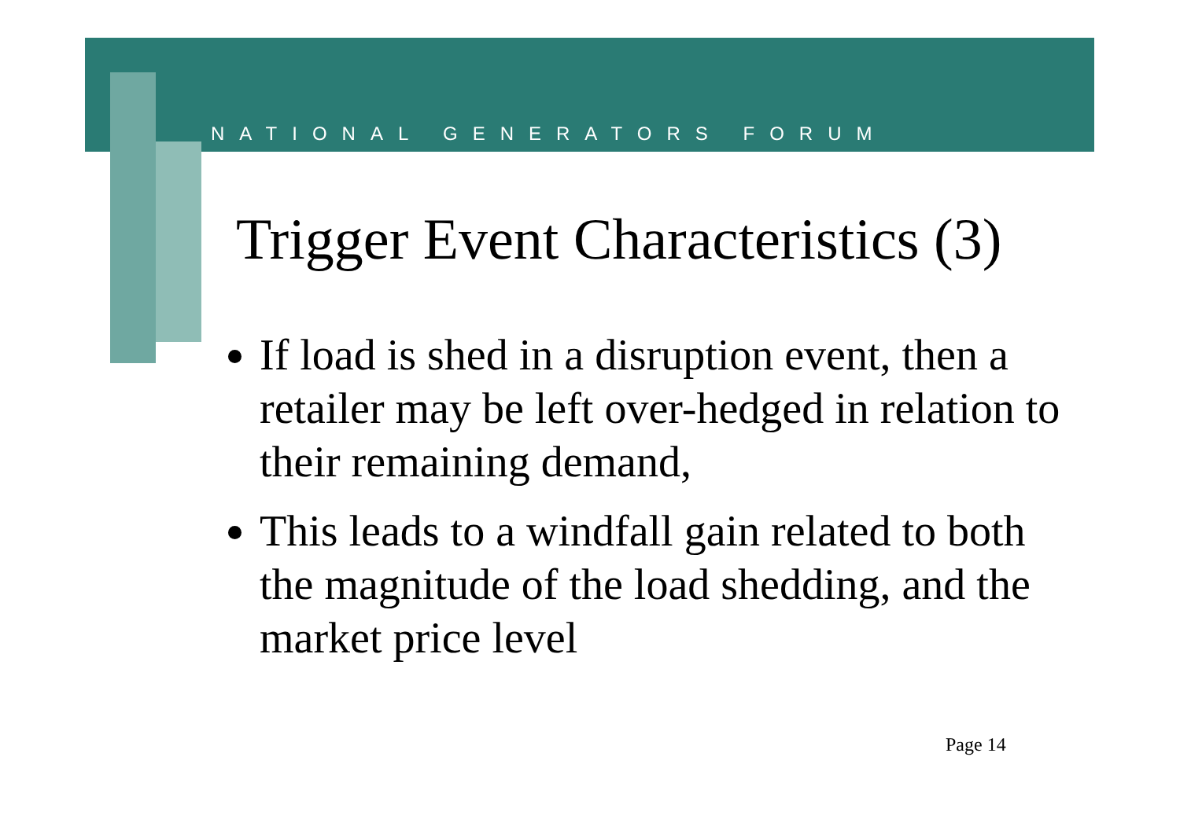NATIONAL GENERATORS FORUM
Trigger Event Characteristics (3)
If load is shed in a disruption event, then a retailer may be left over-hedged in relation to their remaining demand,
This leads to a windfall gain related to both the magnitude of the load shedding, and the market price level
Page 14